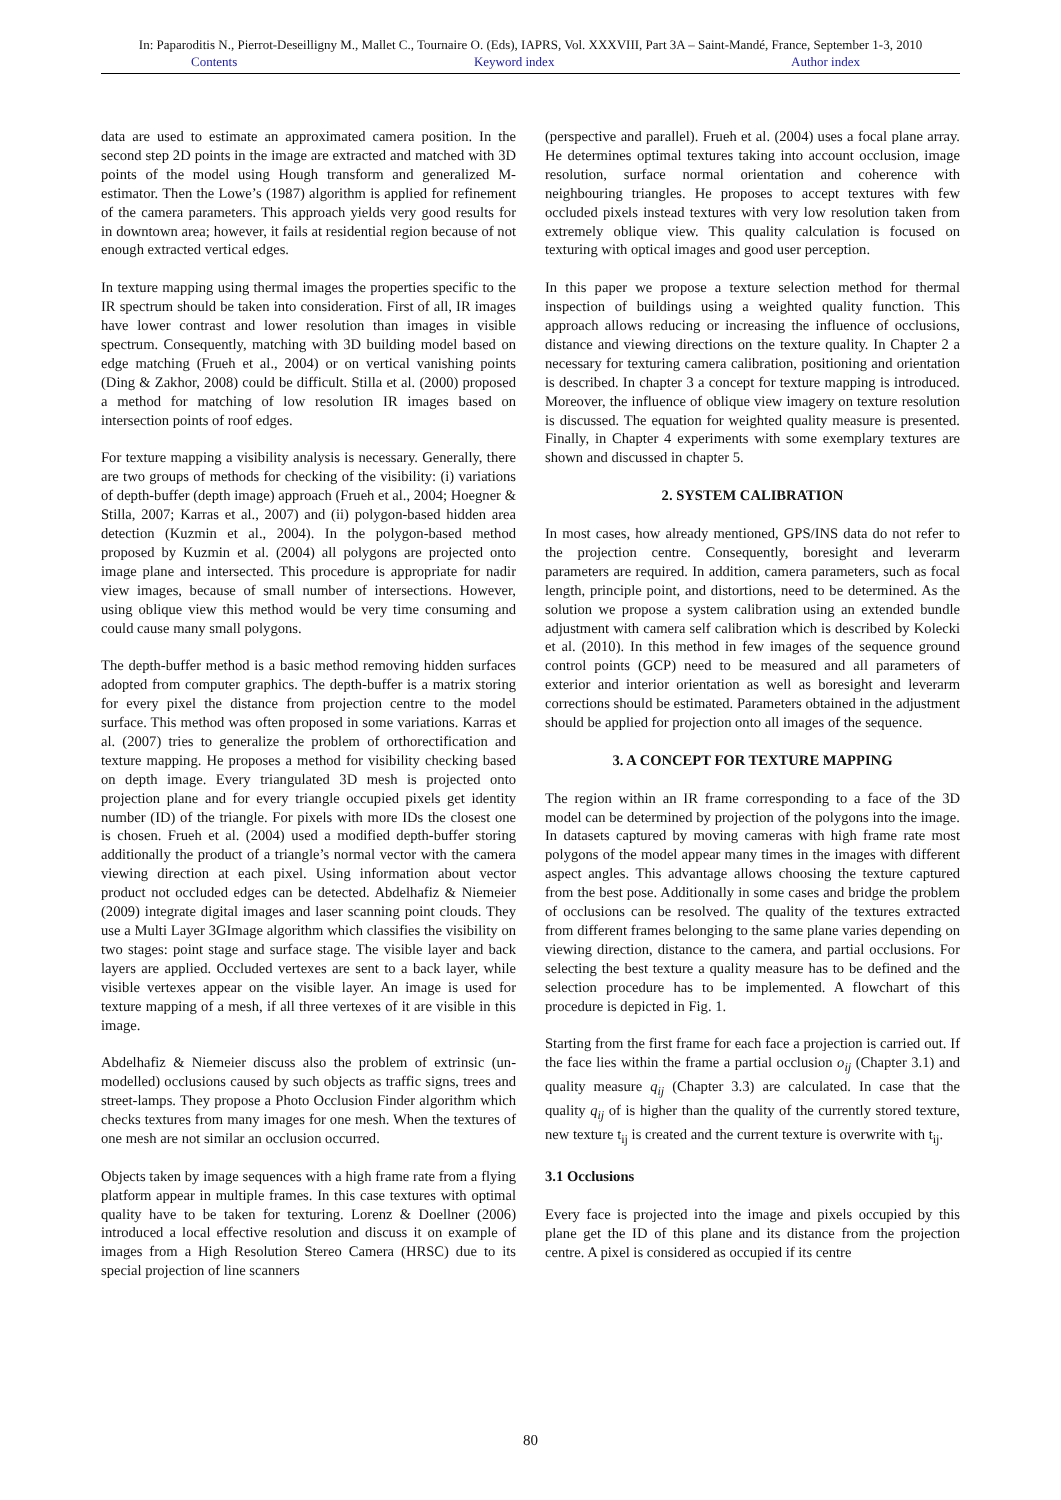In: Paparoditis N., Pierrot-Deseilligny M., Mallet C., Tournaire O. (Eds), IAPRS, Vol. XXXVIII, Part 3A – Saint-Mandé, France, September 1-3, 2010
Contents Keyword index Author index
data are used to estimate an approximated camera position. In the second step 2D points in the image are extracted and matched with 3D points of the model using Hough transform and generalized M-estimator. Then the Lowe’s (1987) algorithm is applied for refinement of the camera parameters. This approach yields very good results for in downtown area; however, it fails at residential region because of not enough extracted vertical edges.
In texture mapping using thermal images the properties specific to the IR spectrum should be taken into consideration. First of all, IR images have lower contrast and lower resolution than images in visible spectrum. Consequently, matching with 3D building model based on edge matching (Frueh et al., 2004) or on vertical vanishing points (Ding & Zakhor, 2008) could be difficult. Stilla et al. (2000) proposed a method for matching of low resolution IR images based on intersection points of roof edges.
For texture mapping a visibility analysis is necessary. Generally, there are two groups of methods for checking of the visibility: (i) variations of depth-buffer (depth image) approach (Frueh et al., 2004; Hoegner & Stilla, 2007; Karras et al., 2007) and (ii) polygon-based hidden area detection (Kuzmin et al., 2004). In the polygon-based method proposed by Kuzmin et al. (2004) all polygons are projected onto image plane and intersected. This procedure is appropriate for nadir view images, because of small number of intersections. However, using oblique view this method would be very time consuming and could cause many small polygons.
The depth-buffer method is a basic method removing hidden surfaces adopted from computer graphics. The depth-buffer is a matrix storing for every pixel the distance from projection centre to the model surface. This method was often proposed in some variations. Karras et al. (2007) tries to generalize the problem of orthorectification and texture mapping. He proposes a method for visibility checking based on depth image. Every triangulated 3D mesh is projected onto projection plane and for every triangle occupied pixels get identity number (ID) of the triangle. For pixels with more IDs the closest one is chosen. Frueh et al. (2004) used a modified depth-buffer storing additionally the product of a triangle’s normal vector with the camera viewing direction at each pixel. Using information about vector product not occluded edges can be detected. Abdelhafiz & Niemeier (2009) integrate digital images and laser scanning point clouds. They use a Multi Layer 3GImage algorithm which classifies the visibility on two stages: point stage and surface stage. The visible layer and back layers are applied. Occluded vertexes are sent to a back layer, while visible vertexes appear on the visible layer. An image is used for texture mapping of a mesh, if all three vertexes of it are visible in this image.
Abdelhafiz & Niemeier discuss also the problem of extrinsic (un-modelled) occlusions caused by such objects as traffic signs, trees and street-lamps. They propose a Photo Occlusion Finder algorithm which checks textures from many images for one mesh. When the textures of one mesh are not similar an occlusion occurred.
Objects taken by image sequences with a high frame rate from a flying platform appear in multiple frames. In this case textures with optimal quality have to be taken for texturing. Lorenz & Doellner (2006) introduced a local effective resolution and discuss it on example of images from a High Resolution Stereo Camera (HRSC) due to its special projection of line scanners
(perspective and parallel). Frueh et al. (2004) uses a focal plane array. He determines optimal textures taking into account occlusion, image resolution, surface normal orientation and coherence with neighbouring triangles. He proposes to accept textures with few occluded pixels instead textures with very low resolution taken from extremely oblique view. This quality calculation is focused on texturing with optical images and good user perception.
In this paper we propose a texture selection method for thermal inspection of buildings using a weighted quality function. This approach allows reducing or increasing the influence of occlusions, distance and viewing directions on the texture quality. In Chapter 2 a necessary for texturing camera calibration, positioning and orientation is described. In chapter 3 a concept for texture mapping is introduced. Moreover, the influence of oblique view imagery on texture resolution is discussed. The equation for weighted quality measure is presented. Finally, in Chapter 4 experiments with some exemplary textures are shown and discussed in chapter 5.
2. SYSTEM CALIBRATION
In most cases, how already mentioned, GPS/INS data do not refer to the projection centre. Consequently, boresight and leverarm parameters are required. In addition, camera parameters, such as focal length, principle point, and distortions, need to be determined. As the solution we propose a system calibration using an extended bundle adjustment with camera self calibration which is described by Kolecki et al. (2010). In this method in few images of the sequence ground control points (GCP) need to be measured and all parameters of exterior and interior orientation as well as boresight and leverarm corrections should be estimated. Parameters obtained in the adjustment should be applied for projection onto all images of the sequence.
3. A CONCEPT FOR TEXTURE MAPPING
The region within an IR frame corresponding to a face of the 3D model can be determined by projection of the polygons into the image. In datasets captured by moving cameras with high frame rate most polygons of the model appear many times in the images with different aspect angles. This advantage allows choosing the texture captured from the best pose. Additionally in some cases and bridge the problem of occlusions can be resolved. The quality of the textures extracted from different frames belonging to the same plane varies depending on viewing direction, distance to the camera, and partial occlusions. For selecting the best texture a quality measure has to be defined and the selection procedure has to be implemented. A flowchart of this procedure is depicted in Fig. 1.
Starting from the first frame for each face a projection is carried out. If the face lies within the frame a partial occlusion o<sub>ij</sub> (Chapter 3.1) and quality measure q<sub>ij</sub> (Chapter 3.3) are calculated. In case that the quality q<sub>ij</sub> of is higher than the quality of the currently stored texture, new texture t<sub>ij</sub> is created and the current texture is overwrite with t<sub>ij</sub>.
3.1 Occlusions
Every face is projected into the image and pixels occupied by this plane get the ID of this plane and its distance from the projection centre. A pixel is considered as occupied if its centre
80